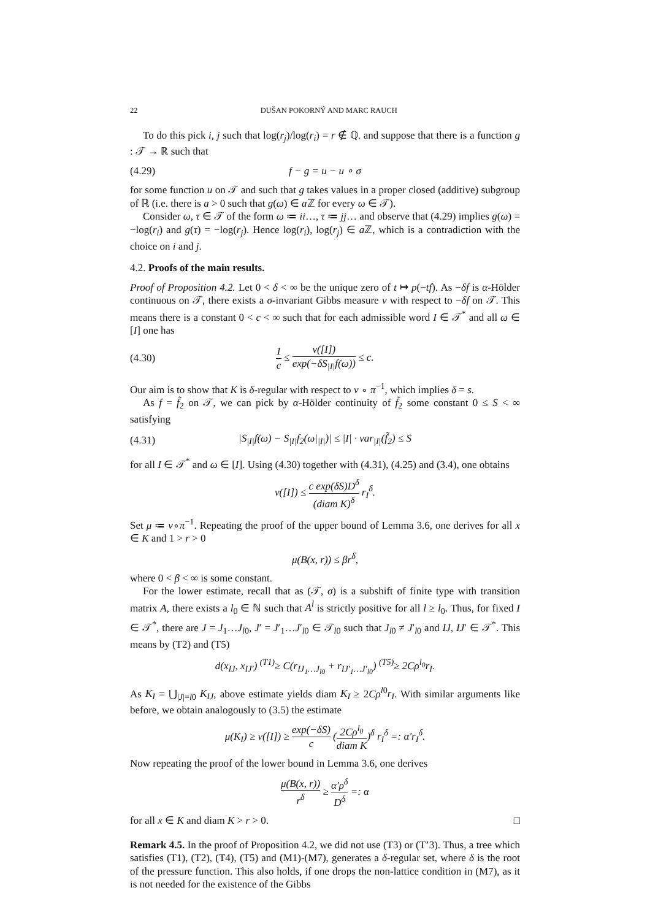22 DUŠAN POKORNÝ AND MARC RAUCH
To do this pick i, j such that log(r<sub>j</sub>)/log(r<sub>i</sub>) = r ∉ ℚ. and suppose that there is a function g : 𝒯 → ℝ such that
(4.29) f − g = u − u ∘ σ
for some function u on 𝒯 and such that g takes values in a proper closed (additive) subgroup of ℝ (i.e. there is a > 0 such that g(ω) ∈ a ℤ for every ω ∈ 𝒯).
Consider ω, τ ∈ 𝒯 of the form ω ≔ ii…, τ ≔ jj… and observe that (4.29) implies g(ω) = −log(r<sub>i</sub>) and g(τ) = −log(r<sub>j</sub>). Hence log(r<sub>i</sub>), log(r<sub>j</sub>) ∈ a ℤ, which is a contradiction with the choice on i and j.
4.2. Proofs of the main results.
Proof of Proposition 4.2. Let 0 < δ < ∞ be the unique zero of t ↦ p(−tf). As −δf is α-Hölder continuous on 𝒯, there exists a σ-invariant Gibbs measure ν with respect to −δf on 𝒯. This means there is a constant 0 < c < ∞ such that for each admissible word I ∈ 𝒯<sup>*</sup> and all ω ∈ [I] one has
(4.30) 1 c ≤ ν([I]) exp(−δS<sub>|I|</sub>f(ω)) ≤ c.
Our aim is to show that K is δ-regular with respect to ν ∘ π<sup>−1</sup>, which implies δ = s.
As f = f̃<sub>2</sub> on 𝒯, we can pick by α-Hölder continuity of f̃<sub>2</sub> some constant 0 ≤ S < ∞ satisfying
(4.31) |S<sub>|I|</sub>f(ω) − S<sub>|I|</sub>f<sub>2</sub>(ω|<sub>|I|</sub>)| ≤ |I| · var<sub>|I|</sub>(f̃<sub>2</sub>) ≤ S
for all I ∈ 𝒯<sup>*</sup> and ω ∈ [I]. Using (4.30) together with (4.31), (4.25) and (3.4), one obtains
ν([I]) ≤ c exp(δS)D<sup>δ</sup> (diam K)<sup>δ</sup> r<sub>I</sub><sup>δ</sup>.
Set μ ≔ ν∘π<sup>−1</sup>. Repeating the proof of the upper bound of Lemma 3.6, one derives for all x ∈ K and 1 > r > 0
μ(B(x, r)) ≤ βr<sup>δ</sup>,
where 0 < β < ∞ is some constant.
For the lower estimate, recall that as (𝒯, σ) is a subshift of finite type with transition matrix A, there exists a l<sub>0</sub> ∈ ℕ such that A<sup>l</sup> is strictly positive for all l ≥ l<sub>0</sub>. Thus, for fixed I ∈ 𝒯<sup>*</sup>, there are J = J<sub>1</sub>…J<sub>l0</sub>, J′ = J′<sub>1</sub>…J′<sub>l0</sub> ∈ 𝒯<sub>l0</sub> such that J<sub>l0</sub> ≠ J′<sub>l0</sub> and IJ, IJ′ ∈ 𝒯<sup>*</sup>. This means by (T2) and (T5)
d(x<sub>IJ</sub>, x<sub>IJ′</sub>) <sup>(T1)</sup>≥ C(r<sub>IJ<sub>1</sub>…J<sub>l0</sub></sub> + r<sub>IJ′<sub>1</sub>…J′<sub>l0</sub></sub>) <sup>(T5)</sup>≥ 2Cρ<sup>l<sub>0</sub></sup>r<sub>I</sub>.
As K<sub>I</sub> = ⋃<sub>|J|=l0</sub> K<sub>IJ</sub>, above estimate yields diam K<sub>I</sub> ≥ 2Cρ<sup>l0</sup>r<sub>I</sub>. With similar arguments like before, we obtain analogously to (3.5) the estimate
μ(K<sub>I</sub>) ≥ ν([I]) ≥ exp(−δS) c (2Cρ<sup>l<sub>0</sub></sup> diam K)<sup>δ</sup> r<sub>I</sub><sup>δ</sup> =: α′r<sub>I</sub><sup>δ</sup>.
Now repeating the proof of the lower bound in Lemma 3.6, one derives
μ(B(x, r)) r<sup>δ</sup> ≥ α′ρ<sup>δ</sup> D<sup>δ</sup> =: α
for all x ∈ K and diam K > r > 0. □
Remark 4.5. In the proof of Proposition 4.2, we did not use (T3) or (T’3). Thus, a tree which satisfies (T1), (T2), (T4), (T5) and (M1)-(M7), generates a δ-regular set, where δ is the root of the pressure function. This also holds, if one drops the non-lattice condition in (M7), as it is not needed for the existence of the Gibbs